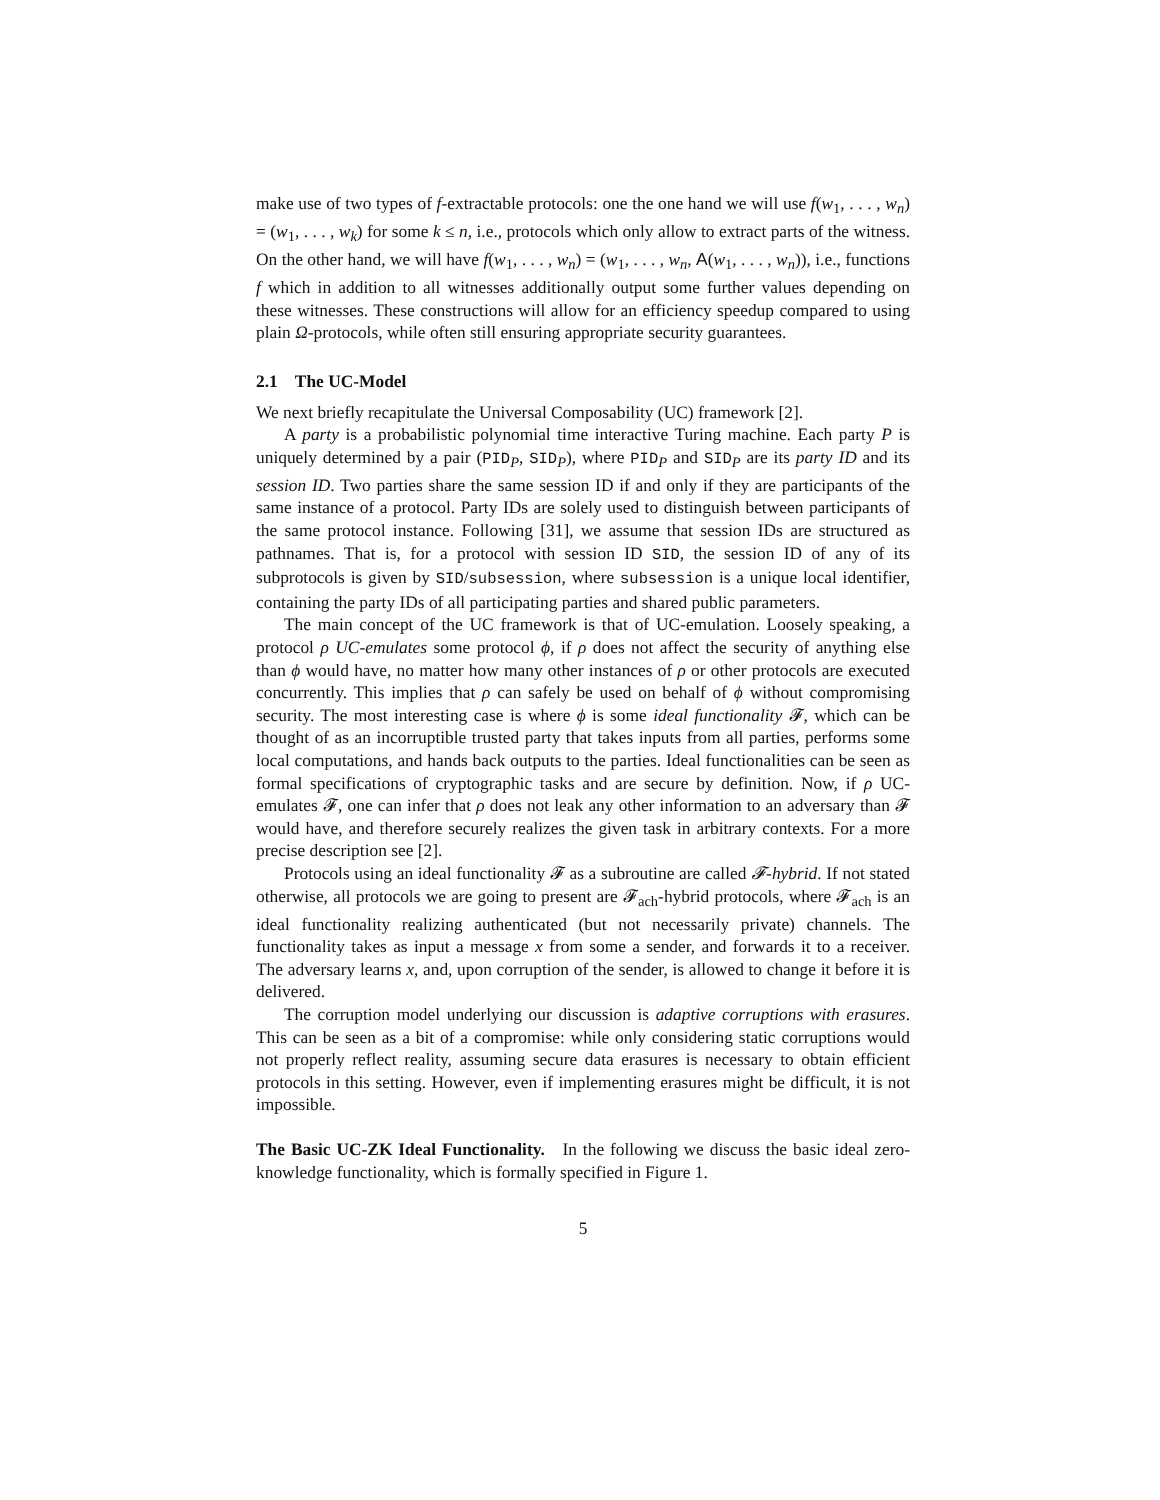make use of two types of f-extractable protocols: one the one hand we will use f(w<sub>1</sub>, . . . , w<sub>n</sub>) = (w<sub>1</sub>, . . . , w<sub>k</sub>) for some k ≤ n, i.e., protocols which only allow to extract parts of the witness. On the other hand, we will have f(w<sub>1</sub>, . . . , w<sub>n</sub>) = (w<sub>1</sub>, . . . , w<sub>n</sub>, A(w<sub>1</sub>, . . . , w<sub>n</sub>)), i.e., functions f which in addition to all witnesses additionally output some further values depending on these witnesses. These constructions will allow for an efficiency speedup compared to using plain Ω-protocols, while often still ensuring appropriate security guarantees.
2.1 The UC-Model
We next briefly recapitulate the Universal Composability (UC) framework [2].
A party is a probabilistic polynomial time interactive Turing machine. Each party P is uniquely determined by a pair (PID<sub>P</sub>, SID<sub>P</sub>), where PID<sub>P</sub> and SID<sub>P</sub> are its party ID and its session ID. Two parties share the same session ID if and only if they are participants of the same instance of a protocol. Party IDs are solely used to distinguish between participants of the same protocol instance. Following [31], we assume that session IDs are structured as pathnames. That is, for a protocol with session ID SID, the session ID of any of its subprotocols is given by SID/subsession, where subsession is a unique local identifier, containing the party IDs of all participating parties and shared public parameters.
The main concept of the UC framework is that of UC-emulation. Loosely speaking, a protocol ρ UC-emulates some protocol ϕ, if ρ does not affect the security of anything else than ϕ would have, no matter how many other instances of ρ or other protocols are executed concurrently. This implies that ρ can safely be used on behalf of ϕ without compromising security. The most interesting case is where ϕ is some ideal functionality 𝓕, which can be thought of as an incorruptible trusted party that takes inputs from all parties, performs some local computations, and hands back outputs to the parties. Ideal functionalities can be seen as formal specifications of cryptographic tasks and are secure by definition. Now, if ρ UC-emulates 𝓕, one can infer that ρ does not leak any other information to an adversary than 𝓕 would have, and therefore securely realizes the given task in arbitrary contexts. For a more precise description see [2].
Protocols using an ideal functionality 𝓕 as a subroutine are called 𝓕-hybrid. If not stated otherwise, all protocols we are going to present are 𝓕<sub>ach</sub>-hybrid protocols, where 𝓕<sub>ach</sub> is an ideal functionality realizing authenticated (but not necessarily private) channels. The functionality takes as input a message x from some a sender, and forwards it to a receiver. The adversary learns x, and, upon corruption of the sender, is allowed to change it before it is delivered.
The corruption model underlying our discussion is adaptive corruptions with erasures. This can be seen as a bit of a compromise: while only considering static corruptions would not properly reflect reality, assuming secure data erasures is necessary to obtain efficient protocols in this setting. However, even if implementing erasures might be difficult, it is not impossible.
The Basic UC-ZK Ideal Functionality. In the following we discuss the basic ideal zero-knowledge functionality, which is formally specified in Figure 1.
5